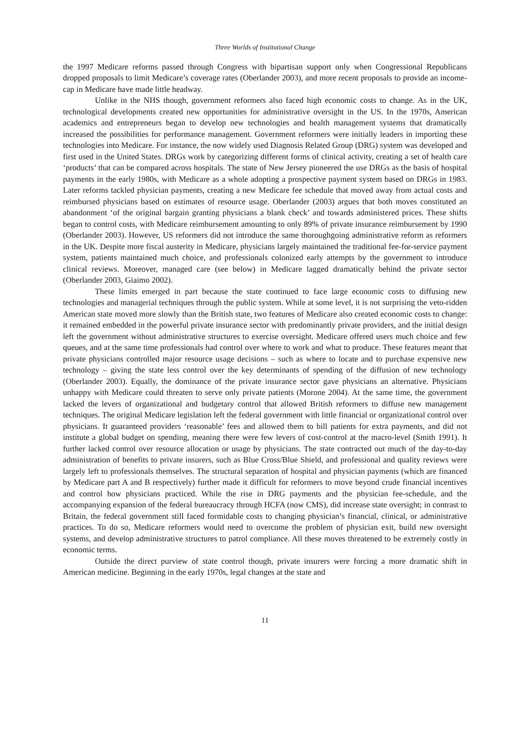Three Worlds of Institutional Change
the 1997 Medicare reforms passed through Congress with bipartisan support only when Congressional Republicans dropped proposals to limit Medicare’s coverage rates (Oberlander 2003), and more recent proposals to provide an income-cap in Medicare have made little headway.
Unlike in the NHS though, government reformers also faced high economic costs to change. As in the UK, technological developments created new opportunities for administrative oversight in the US. In the 1970s, American academics and entrepreneurs began to develop new technologies and health management systems that dramatically increased the possibilities for performance management. Government reformers were initially leaders in importing these technologies into Medicare. For instance, the now widely used Diagnosis Related Group (DRG) system was developed and first used in the United States. DRGs work by categorizing different forms of clinical activity, creating a set of health care ‘products’ that can be compared across hospitals. The state of New Jersey pioneered the use DRGs as the basis of hospital payments in the early 1980s, with Medicare as a whole adopting a prospective payment system based on DRGs in 1983. Later reforms tackled physician payments, creating a new Medicare fee schedule that moved away from actual costs and reimbursed physicians based on estimates of resource usage. Oberlander (2003) argues that both moves constituted an abandonment ‘of the original bargain granting physicians a blank check’ and towards administered prices. These shifts began to control costs, with Medicare reimbursement amounting to only 89% of private insurance reimbursement by 1990 (Oberlander 2003). However, US reformers did not introduce the same thoroughgoing administrative reform as reformers in the UK. Despite more fiscal austerity in Medicare, physicians largely maintained the traditional fee-for-service payment system, patients maintained much choice, and professionals colonized early attempts by the government to introduce clinical reviews. Moreover, managed care (see below) in Medicare lagged dramatically behind the private sector (Oberlander 2003, Giaimo 2002).
These limits emerged in part because the state continued to face large economic costs to diffusing new technologies and managerial techniques through the public system. While at some level, it is not surprising the veto-ridden American state moved more slowly than the British state, two features of Medicare also created economic costs to change: it remained embedded in the powerful private insurance sector with predominantly private providers, and the initial design left the government without administrative structures to exercise oversight. Medicare offered users much choice and few queues, and at the same time professionals had control over where to work and what to produce. These features meant that private physicians controlled major resource usage decisions – such as where to locate and to purchase expensive new technology – giving the state less control over the key determinants of spending of the diffusion of new technology (Oberlander 2003). Equally, the dominance of the private insurance sector gave physicians an alternative. Physicians unhappy with Medicare could threaten to serve only private patients (Morone 2004). At the same time, the government lacked the levers of organizational and budgetary control that allowed British reformers to diffuse new management techniques. The original Medicare legislation left the federal government with little financial or organizational control over physicians. It guaranteed providers ‘reasonable’ fees and allowed them to bill patients for extra payments, and did not institute a global budget on spending, meaning there were few levers of cost-control at the macro-level (Smith 1991). It further lacked control over resource allocation or usage by physicians. The state contracted out much of the day-to-day administration of benefits to private insurers, such as Blue Cross/Blue Shield, and professional and quality reviews were largely left to professionals themselves. The structural separation of hospital and physician payments (which are financed by Medicare part A and B respectively) further made it difficult for reformers to move beyond crude financial incentives and control how physicians practiced. While the rise in DRG payments and the physician fee-schedule, and the accompanying expansion of the federal bureaucracy through HCFA (now CMS), did increase state oversight; in contrast to Britain, the federal government still faced formidable costs to changing physician’s financial, clinical, or administrative practices. To do so, Medicare reformers would need to overcome the problem of physician exit, build new oversight systems, and develop administrative structures to patrol compliance. All these moves threatened to be extremely costly in economic terms.
Outside the direct purview of state control though, private insurers were forcing a more dramatic shift in American medicine. Beginning in the early 1970s, legal changes at the state and
11